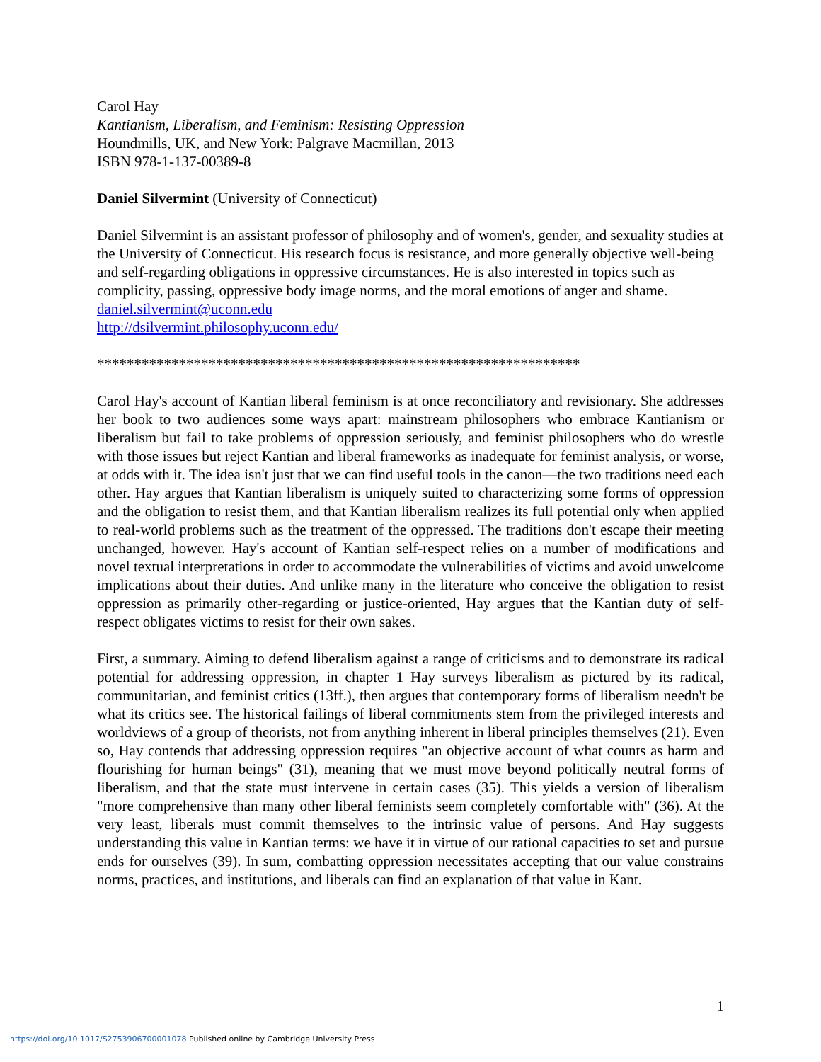Carol Hay
Kantianism, Liberalism, and Feminism: Resisting Oppression
Houndmills, UK, and New York: Palgrave Macmillan, 2013
ISBN 978-1-137-00389-8
Daniel Silvermint (University of Connecticut)
Daniel Silvermint is an assistant professor of philosophy and of women's, gender, and sexuality studies at the University of Connecticut. His research focus is resistance, and more generally objective well-being and self-regarding obligations in oppressive circumstances. He is also interested in topics such as complicity, passing, oppressive body image norms, and the moral emotions of anger and shame.
daniel.silvermint@uconn.edu
http://dsilvermint.philosophy.uconn.edu/
*****************************************************************
Carol Hay's account of Kantian liberal feminism is at once reconciliatory and revisionary. She addresses her book to two audiences some ways apart: mainstream philosophers who embrace Kantianism or liberalism but fail to take problems of oppression seriously, and feminist philosophers who do wrestle with those issues but reject Kantian and liberal frameworks as inadequate for feminist analysis, or worse, at odds with it. The idea isn't just that we can find useful tools in the canon—the two traditions need each other. Hay argues that Kantian liberalism is uniquely suited to characterizing some forms of oppression and the obligation to resist them, and that Kantian liberalism realizes its full potential only when applied to real-world problems such as the treatment of the oppressed. The traditions don't escape their meeting unchanged, however. Hay's account of Kantian self-respect relies on a number of modifications and novel textual interpretations in order to accommodate the vulnerabilities of victims and avoid unwelcome implications about their duties. And unlike many in the literature who conceive the obligation to resist oppression as primarily other-regarding or justice-oriented, Hay argues that the Kantian duty of self-respect obligates victims to resist for their own sakes.
First, a summary. Aiming to defend liberalism against a range of criticisms and to demonstrate its radical potential for addressing oppression, in chapter 1 Hay surveys liberalism as pictured by its radical, communitarian, and feminist critics (13ff.), then argues that contemporary forms of liberalism needn't be what its critics see. The historical failings of liberal commitments stem from the privileged interests and worldviews of a group of theorists, not from anything inherent in liberal principles themselves (21). Even so, Hay contends that addressing oppression requires "an objective account of what counts as harm and flourishing for human beings" (31), meaning that we must move beyond politically neutral forms of liberalism, and that the state must intervene in certain cases (35). This yields a version of liberalism "more comprehensive than many other liberal feminists seem completely comfortable with" (36). At the very least, liberals must commit themselves to the intrinsic value of persons. And Hay suggests understanding this value in Kantian terms: we have it in virtue of our rational capacities to set and pursue ends for ourselves (39). In sum, combatting oppression necessitates accepting that our value constrains norms, practices, and institutions, and liberals can find an explanation of that value in Kant.
1
https://doi.org/10.1017/S2753906700001078 Published online by Cambridge University Press